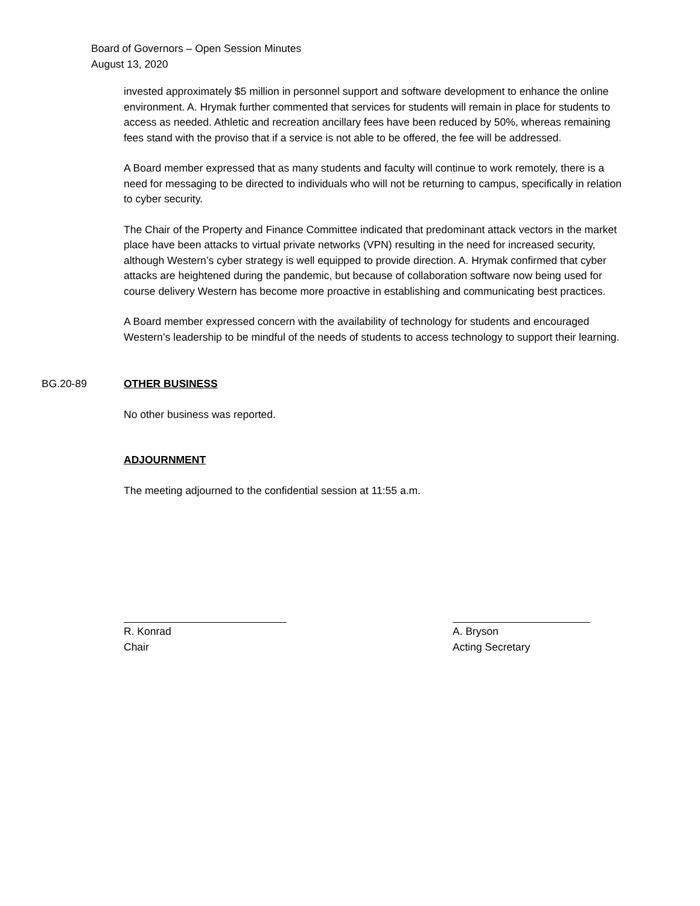Board of Governors – Open Session Minutes
August 13, 2020
invested approximately $5 million in personnel support and software development to enhance the online environment. A. Hrymak further commented that services for students will remain in place for students to access as needed. Athletic and recreation ancillary fees have been reduced by 50%, whereas remaining fees stand with the proviso that if a service is not able to be offered, the fee will be addressed.
A Board member expressed that as many students and faculty will continue to work remotely, there is a need for messaging to be directed to individuals who will not be returning to campus, specifically in relation to cyber security.
The Chair of the Property and Finance Committee indicated that predominant attack vectors in the market place have been attacks to virtual private networks (VPN) resulting in the need for increased security, although Western’s cyber strategy is well equipped to provide direction. A. Hrymak confirmed that cyber attacks are heightened during the pandemic, but because of collaboration software now being used for course delivery Western has become more proactive in establishing and communicating best practices.
A Board member expressed concern with the availability of technology for students and encouraged Western’s leadership to be mindful of the needs of students to access technology to support their learning.
BG.20-89 OTHER BUSINESS
No other business was reported.
ADJOURNMENT
The meeting adjourned to the confidential session at 11:55 a.m.
R. Konrad
Chair
A. Bryson
Acting Secretary